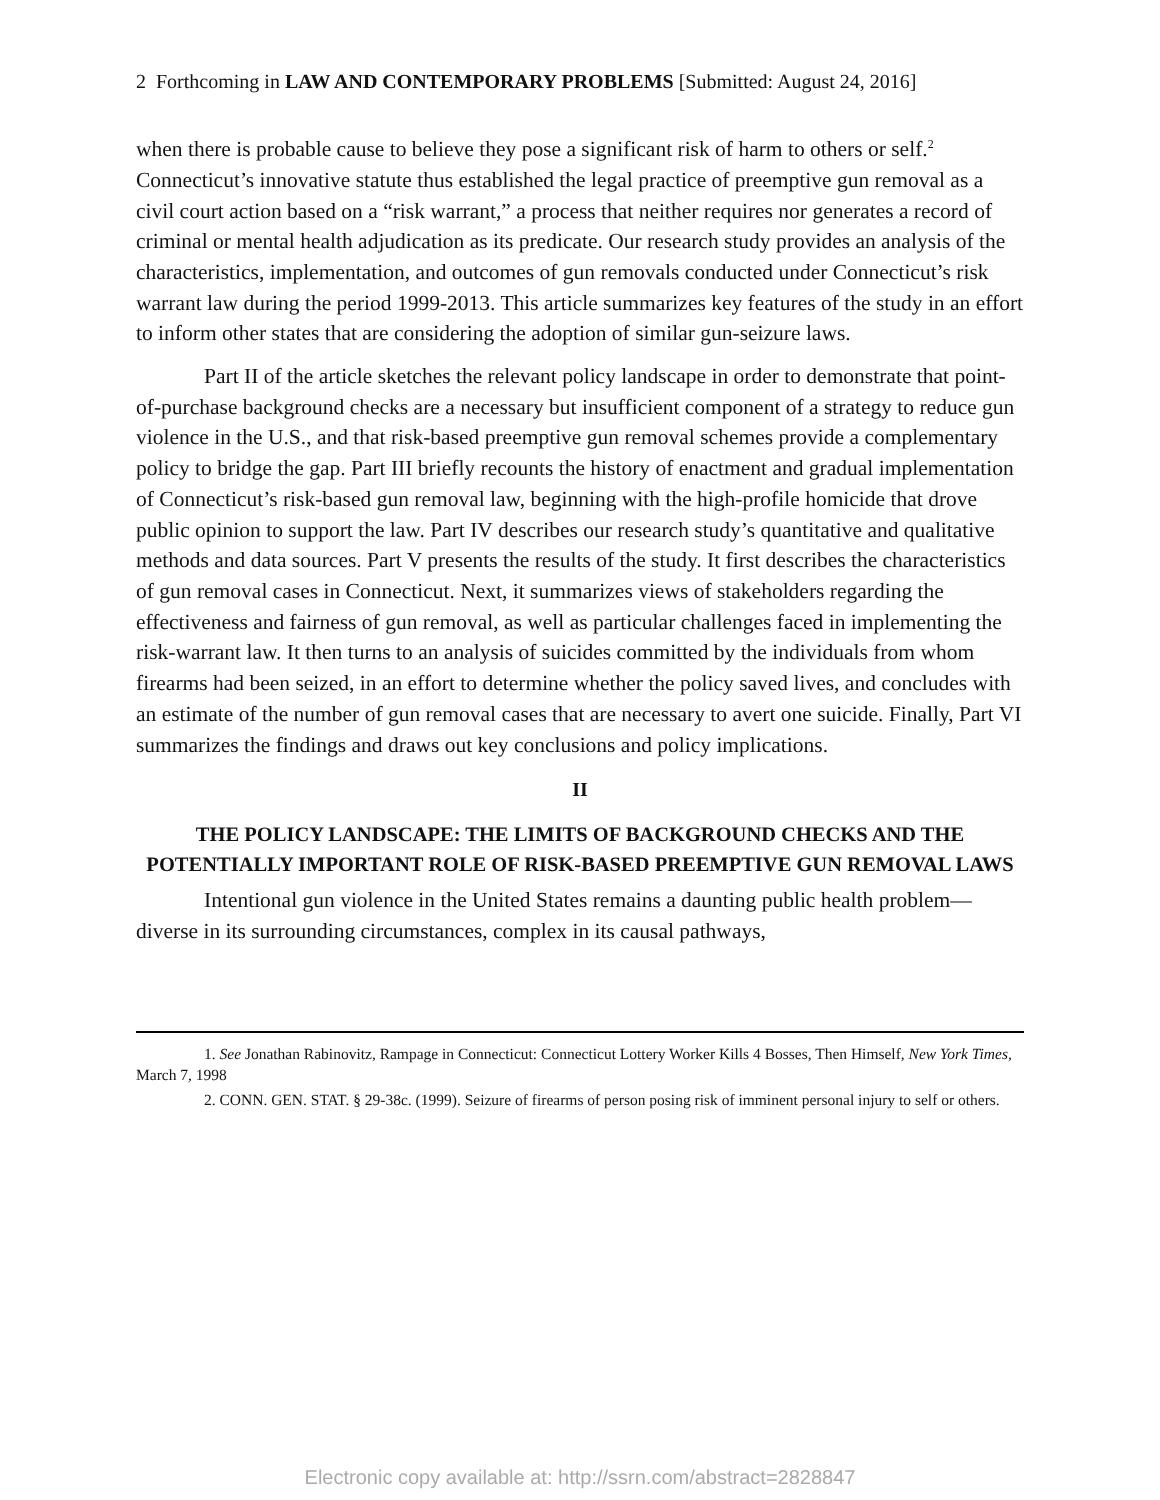2 Forthcoming in LAW AND CONTEMPORARY PROBLEMS [Submitted: August 24, 2016]
when there is probable cause to believe they pose a significant risk of harm to others or self.<sup>2</sup> Connecticut’s innovative statute thus established the legal practice of preemptive gun removal as a civil court action based on a “risk warrant,” a process that neither requires nor generates a record of criminal or mental health adjudication as its predicate. Our research study provides an analysis of the characteristics, implementation, and outcomes of gun removals conducted under Connecticut’s risk warrant law during the period 1999-2013. This article summarizes key features of the study in an effort to inform other states that are considering the adoption of similar gun-seizure laws.
Part II of the article sketches the relevant policy landscape in order to demonstrate that point-of-purchase background checks are a necessary but insufficient component of a strategy to reduce gun violence in the U.S., and that risk-based preemptive gun removal schemes provide a complementary policy to bridge the gap. Part III briefly recounts the history of enactment and gradual implementation of Connecticut’s risk-based gun removal law, beginning with the high-profile homicide that drove public opinion to support the law. Part IV describes our research study’s quantitative and qualitative methods and data sources. Part V presents the results of the study. It first describes the characteristics of gun removal cases in Connecticut. Next, it summarizes views of stakeholders regarding the effectiveness and fairness of gun removal, as well as particular challenges faced in implementing the risk-warrant law. It then turns to an analysis of suicides committed by the individuals from whom firearms had been seized, in an effort to determine whether the policy saved lives, and concludes with an estimate of the number of gun removal cases that are necessary to avert one suicide. Finally, Part VI summarizes the findings and draws out key conclusions and policy implications.
II
THE POLICY LANDSCAPE: THE LIMITS OF BACKGROUND CHECKS AND THE POTENTIALLY IMPORTANT ROLE OF RISK-BASED PREEMPTIVE GUN REMOVAL LAWS
Intentional gun violence in the United States remains a daunting public health problem—diverse in its surrounding circumstances, complex in its causal pathways,
1. See Jonathan Rabinovitz, Rampage in Connecticut: Connecticut Lottery Worker Kills 4 Bosses, Then Himself, New York Times, March 7, 1998
2. CONN. GEN. STAT. § 29-38c. (1999). Seizure of firearms of person posing risk of imminent personal injury to self or others.
Electronic copy available at: http://ssrn.com/abstract=2828847